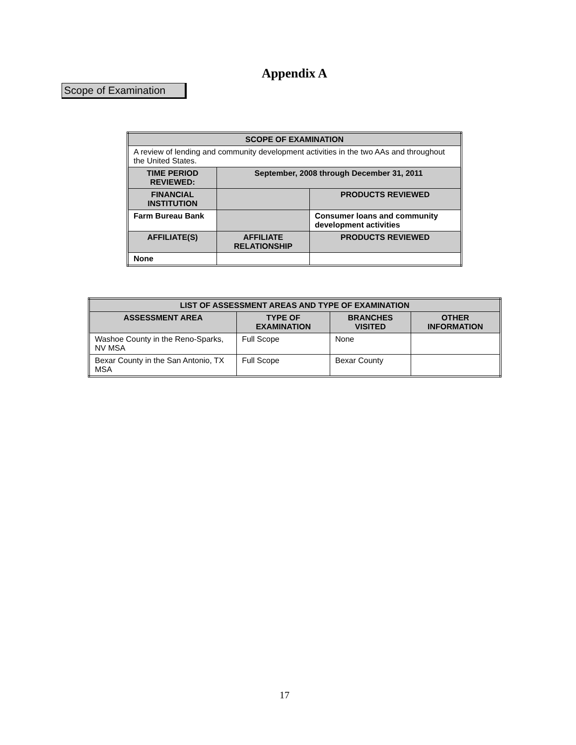Appendix A
Scope of Examination
| SCOPE OF EXAMINATION | | |
| --- | --- | --- |
| A review of lending and community development activities in the two AAs and throughout the United States. | | |
| TIME PERIOD REVIEWED: | September, 2008 through December 31, 2011 | |
| FINANCIAL INSTITUTION | | PRODUCTS REVIEWED |
| Farm Bureau Bank | | Consumer loans and community development activities |
| AFFILIATE(S) | AFFILIATE RELATIONSHIP | PRODUCTS REVIEWED |
| None | | |
| LIST OF ASSESSMENT AREAS AND TYPE OF EXAMINATION | | | |
| --- | --- | --- | --- |
| ASSESSMENT AREA | TYPE OF EXAMINATION | BRANCHES VISITED | OTHER INFORMATION |
| Washoe County in the Reno-Sparks, NV MSA | Full Scope | None | |
| Bexar County in the San Antonio, TX MSA | Full Scope | Bexar County | |
17